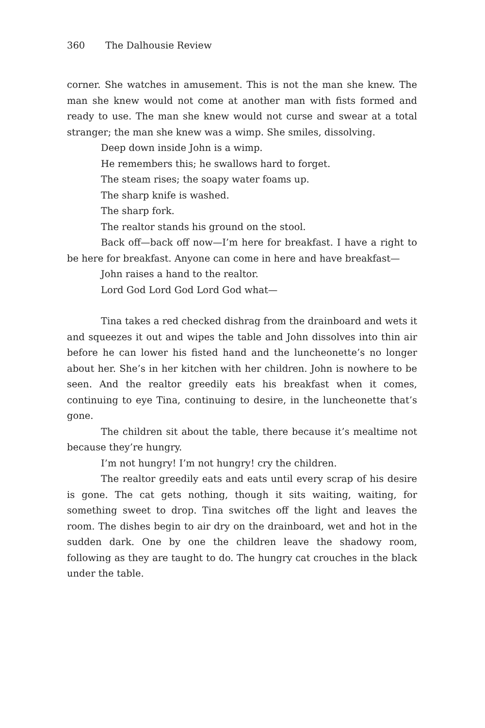360 The Dalhousie Review
corner. She watches in amusement. This is not the man she knew. The man she knew would not come at another man with fists formed and ready to use. The man she knew would not curse and swear at a total stranger; the man she knew was a wimp. She smiles, dissolving.
Deep down inside John is a wimp.
He remembers this; he swallows hard to forget.
The steam rises; the soapy water foams up.
The sharp knife is washed.
The sharp fork.
The realtor stands his ground on the stool.
Back off—back off now—I’m here for breakfast. I have a right to be here for breakfast. Anyone can come in here and have breakfast—
John raises a hand to the realtor.
Lord God Lord God Lord God what—
Tina takes a red checked dishrag from the drainboard and wets it and squeezes it out and wipes the table and John dissolves into thin air before he can lower his fisted hand and the luncheonette’s no longer about her. She’s in her kitchen with her children. John is nowhere to be seen. And the realtor greedily eats his breakfast when it comes, continuing to eye Tina, continuing to desire, in the luncheonette that’s gone.
The children sit about the table, there because it’s mealtime not because they’re hungry.
I’m not hungry! I’m not hungry! cry the children.
The realtor greedily eats and eats until every scrap of his desire is gone. The cat gets nothing, though it sits waiting, waiting, for something sweet to drop. Tina switches off the light and leaves the room. The dishes begin to air dry on the drainboard, wet and hot in the sudden dark. One by one the children leave the shadowy room, following as they are taught to do. The hungry cat crouches in the black under the table.